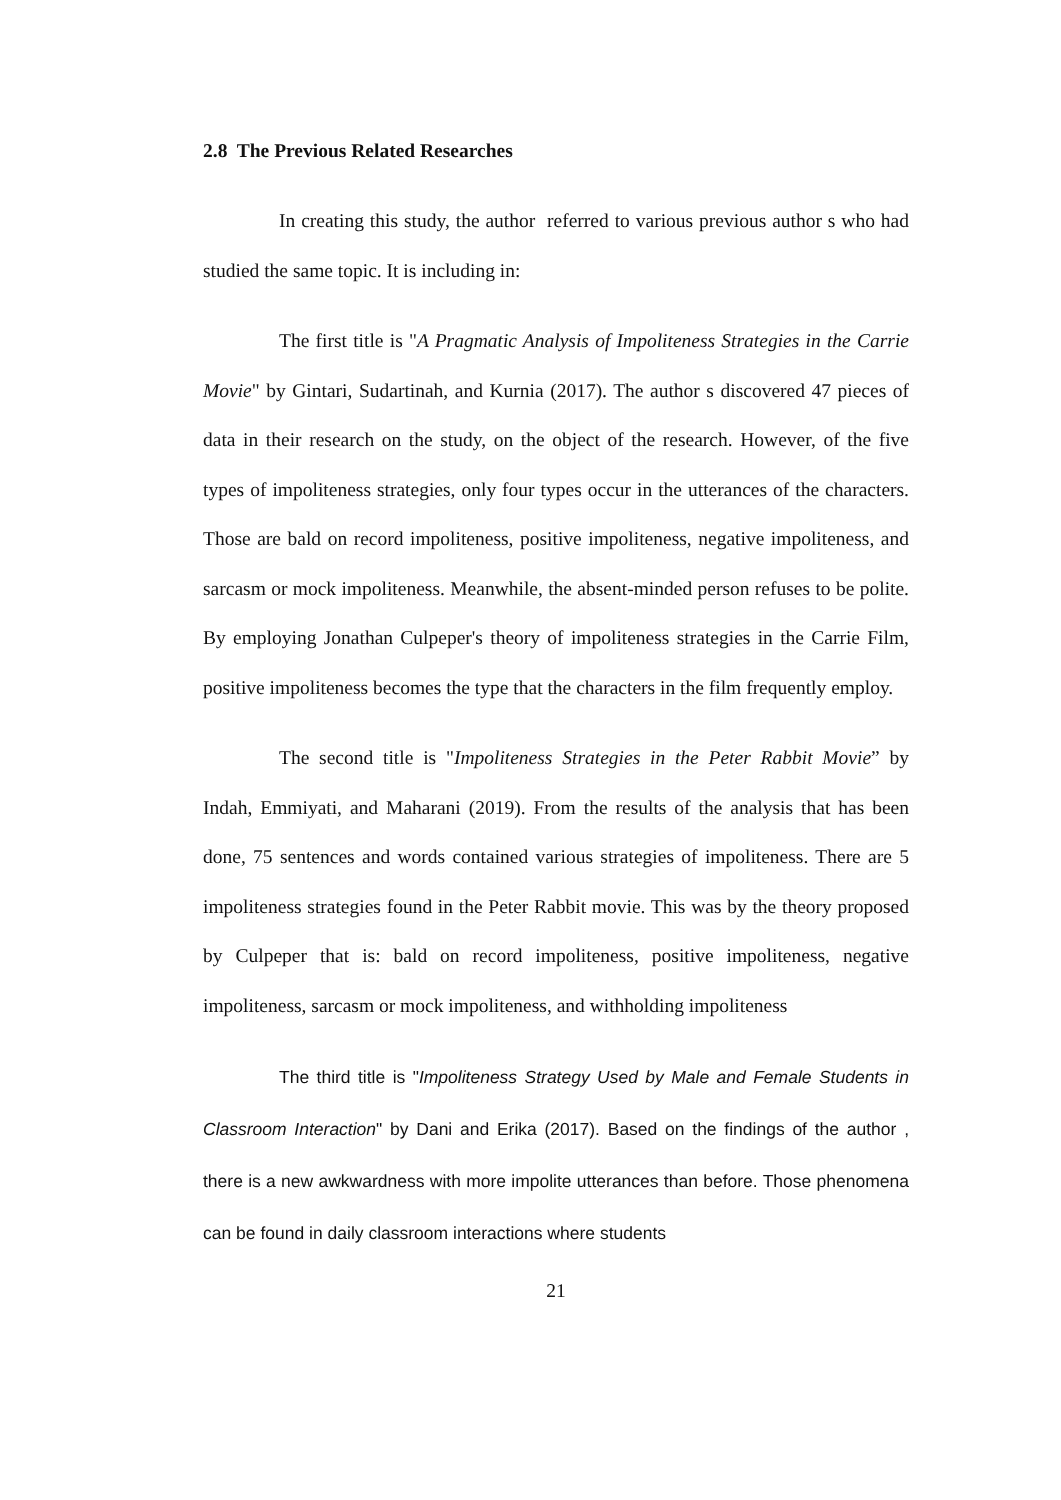2.8 The Previous Related Researches
In creating this study, the author referred to various previous author s who had studied the same topic. It is including in:
The first title is "A Pragmatic Analysis of Impoliteness Strategies in the Carrie Movie" by Gintari, Sudartinah, and Kurnia (2017). The author s discovered 47 pieces of data in their research on the study, on the object of the research. However, of the five types of impoliteness strategies, only four types occur in the utterances of the characters. Those are bald on record impoliteness, positive impoliteness, negative impoliteness, and sarcasm or mock impoliteness. Meanwhile, the absent-minded person refuses to be polite. By employing Jonathan Culpeper's theory of impoliteness strategies in the Carrie Film, positive impoliteness becomes the type that the characters in the film frequently employ.
The second title is "Impoliteness Strategies in the Peter Rabbit Movie” by Indah, Emmiyati, and Maharani (2019). From the results of the analysis that has been done, 75 sentences and words contained various strategies of impoliteness. There are 5 impoliteness strategies found in the Peter Rabbit movie. This was by the theory proposed by Culpeper that is: bald on record impoliteness, positive impoliteness, negative impoliteness, sarcasm or mock impoliteness, and withholding impoliteness
The third title is "Impoliteness Strategy Used by Male and Female Students in Classroom Interaction" by Dani and Erika (2017). Based on the findings of the author , there is a new awkwardness with more impolite utterances than before. Those phenomena can be found in daily classroom interactions where students
21